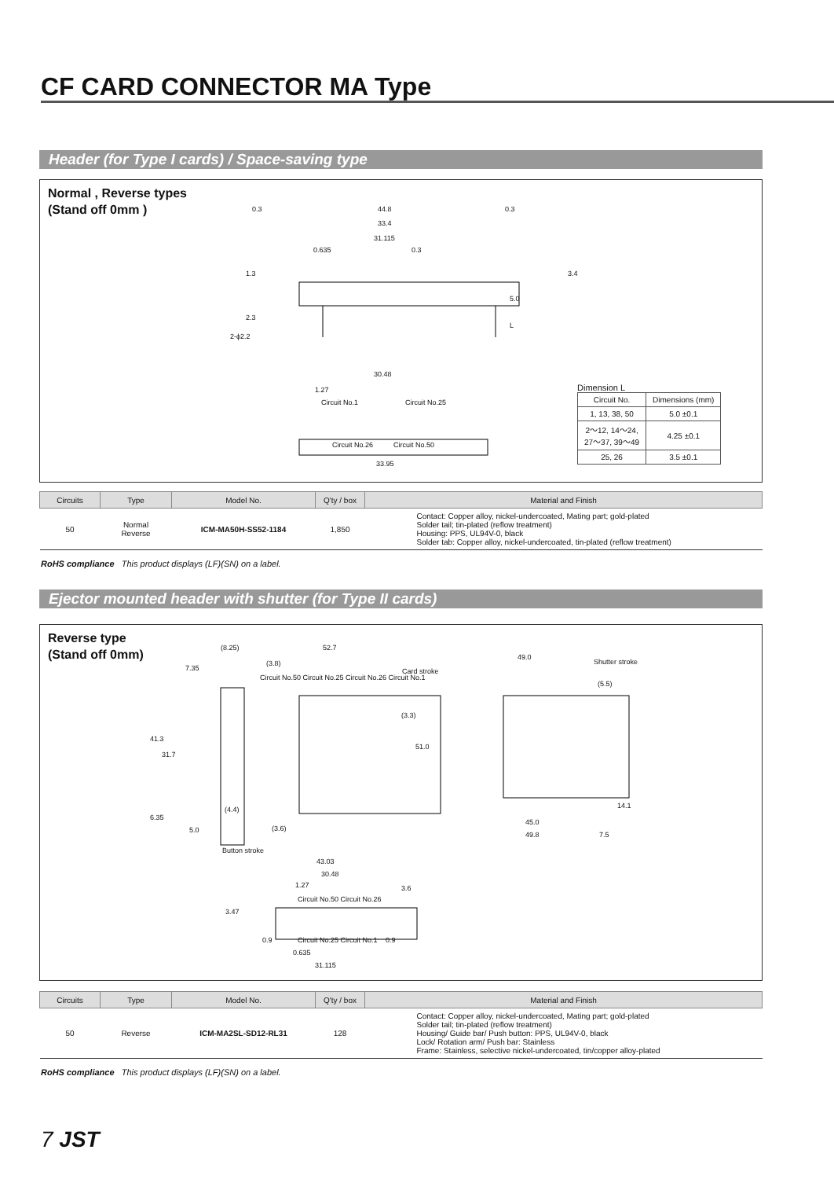CF CARD CONNECTOR MA Type
Header (for Type I cards) / Space-saving type
Normal , Reverse types
(Stand off 0mm ) 0.3 44.8 0.3
33.4
31.115
0.635 0.3
1.3
2.3
5.0
L
2-ϕ2.2
3.4
30.48
1.27
Circuit No.1 Circuit No.25
Circuit No.26 Circuit No.50
33.95
Dimension L
| Circuit No. | Dimensions (mm) |
| --- | --- |
| 1, 13, 38, 50 | 5.0 ±0.1 |
| 2～12, 14～24, 27～37, 39～49 | 4.25 ±0.1 |
| 25, 26 | 3.5 ±0.1 |
| Circuits | Type | Model No. | Q'ty / box | Material and Finish |
| --- | --- | --- | --- | --- |
| 50 | Normal Reverse | ICM-MA50H-SS52-1184 | 1,850 | Contact: Copper alloy, nickel-undercoated, Mating part; gold-plated Solder tail; tin-plated (reflow treatment) Housing: PPS, UL94V-0, black Solder tab: Copper alloy, nickel-undercoated, tin-plated (reflow treatment) |
RoHS compliance This product displays (LF)(SN) on a label.
Ejector mounted header with shutter (for Type II cards)
Reverse type
(Stand off 0mm) (8.25) 52.7
7.35
(3.8)
Circuit No.50 Circuit No.25 Circuit No.26 Circuit No.1
Card stroke
49.0
Shutter stroke
41.3
31.7
51.0
(3.3)
(5.5)
6.35
5.0
(4.4)
(3.6)
Button stroke
45.0
49.8 7.5
14.1
43.03
30.48
1.27
Circuit No.50 Circuit No.26
3.47
3.6
0.9 Circuit No.25 Circuit No.1 0.9
0.635
31.115
| Circuits | Type | Model No. | Q'ty / box | Material and Finish |
| --- | --- | --- | --- | --- |
| 50 | Reverse | ICM-MA2SL-SD12-RL31 | 128 | Contact: Copper alloy, nickel-undercoated, Mating part; gold-plated Solder tail; tin-plated (reflow treatment) Housing/ Guide bar/ Push button: PPS, UL94V-0, black Lock/ Rotation arm/ Push bar: Stainless Frame: Stainless, selective nickel-undercoated, tin/copper alloy-plated |
RoHS compliance This product displays (LF)(SN) on a label.
7 JST